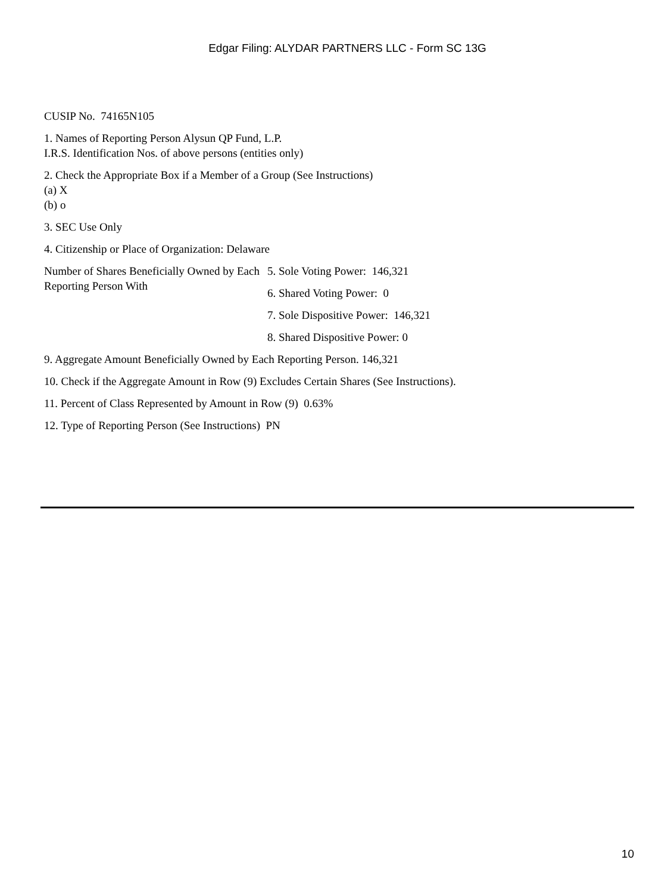Edgar Filing: ALYDAR PARTNERS LLC - Form SC 13G
CUSIP No. 74165N105
1. Names of Reporting Person Alysun QP Fund, L.P.
I.R.S. Identification Nos. of above persons (entities only)
2. Check the Appropriate Box if a Member of a Group (See Instructions)
(a) X
(b) o
3. SEC Use Only
4. Citizenship or Place of Organization: Delaware
| Number of Shares Beneficially Owned by Each Reporting Person With | 5. Sole Voting Power: 146,321 6. Shared Voting Power: 0 7. Sole Dispositive Power: 146,321 8. Shared Dispositive Power: 0 |
9. Aggregate Amount Beneficially Owned by Each Reporting Person. 146,321
10. Check if the Aggregate Amount in Row (9) Excludes Certain Shares (See Instructions).
11. Percent of Class Represented by Amount in Row (9) 0.63%
12. Type of Reporting Person (See Instructions) PN
10